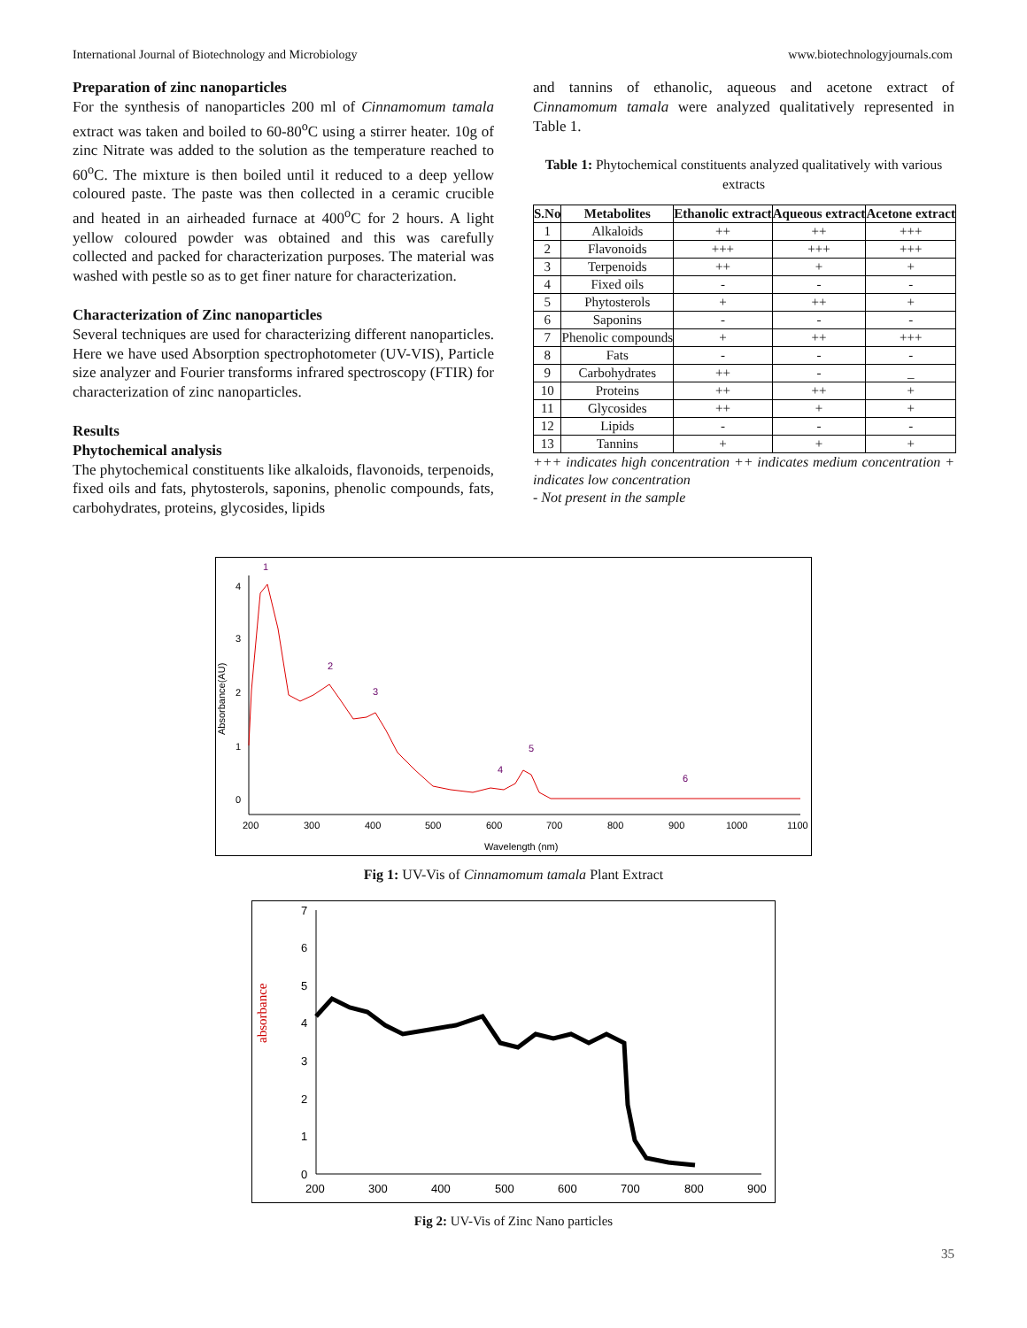International Journal of Biotechnology and Microbiology www.biotechnologyjournals.com
Preparation of zinc nanoparticles
For the synthesis of nanoparticles 200 ml of Cinnamomum tamala extract was taken and boiled to 60-80<sup>o</sup>C using a stirrer heater. 10g of zinc Nitrate was added to the solution as the temperature reached to 60<sup>o</sup>C. The mixture is then boiled until it reduced to a deep yellow coloured paste. The paste was then collected in a ceramic crucible and heated in an airheaded furnace at 400<sup>o</sup>C for 2 hours. A light yellow coloured powder was obtained and this was carefully collected and packed for characterization purposes. The material was washed with pestle so as to get finer nature for characterization.
Characterization of Zinc nanoparticles
Several techniques are used for characterizing different nanoparticles. Here we have used Absorption spectrophotometer (UV-VIS), Particle size analyzer and Fourier transforms infrared spectroscopy (FTIR) for characterization of zinc nanoparticles.
Results
Phytochemical analysis
The phytochemical constituents like alkaloids, flavonoids, terpenoids, fixed oils and fats, phytosterols, saponins, phenolic compounds, fats, carbohydrates, proteins, glycosides, lipids
and tannins of ethanolic, aqueous and acetone extract of Cinnamomum tamala were analyzed qualitatively represented in Table 1.
Table 1: Phytochemical constituents analyzed qualitatively with various extracts
| S.No | Metabolites | Ethanolic extract | Aqueous extract | Acetone extract |
| --- | --- | --- | --- | --- |
| 1 | Alkaloids | ++ | ++ | +++ |
| 2 | Flavonoids | +++ | +++ | +++ |
| 3 | Terpenoids | ++ | + | + |
| 4 | Fixed oils | - | - | - |
| 5 | Phytosterols | + | ++ | + |
| 6 | Saponins | - | - | - |
| 7 | Phenolic compounds | + | ++ | +++ |
| 8 | Fats | - | - | - |
| 9 | Carbohydrates | ++ | - | _ |
| 10 | Proteins | ++ | ++ | + |
| 11 | Glycosides | ++ | + | + |
| 12 | Lipids | - | - | - |
| 13 | Tannins | + | + | + |
+++ indicates high concentration ++ indicates medium concentration + indicates low concentration
- Not present in the sample
Absorbance(AU)
4
3
2
1
0
200
300
400
500
600
700
800
900
1000
1100
Wavelength (nm)
1
2
3
4
5
6
Fig 1: UV-Vis of Cinnamomum tamala Plant Extract
absorbance
0
1
2
3
4
5
6
7
200
300
400
500
600
700
800
900
Fig 2: UV-Vis of Zinc Nano particles
35